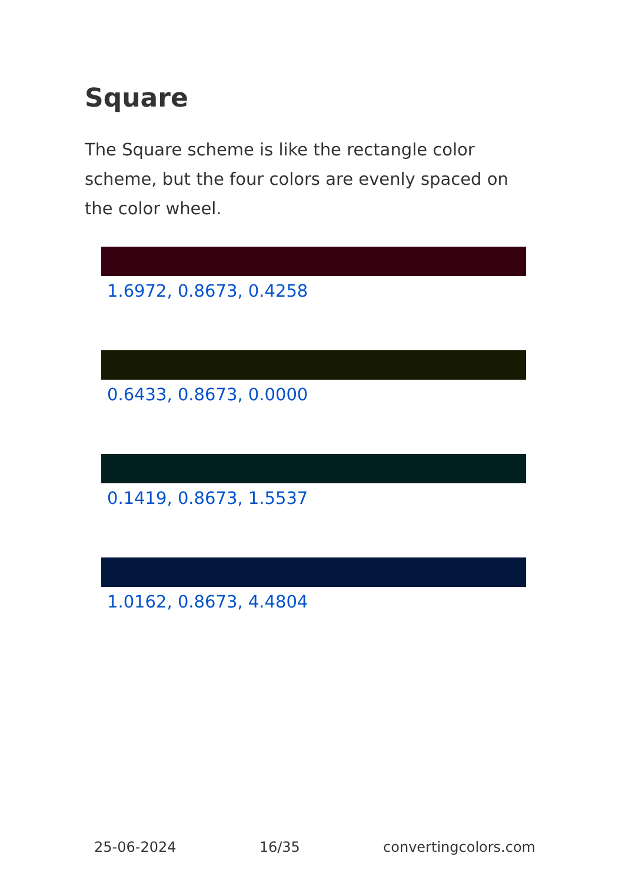Square
The Square scheme is like the rectangle color scheme, but the four colors are evenly spaced on the color wheel.
1.6972, 0.8673, 0.4258
0.6433, 0.8673, 0.0000
0.1419, 0.8673, 1.5537
1.0162, 0.8673, 4.4804
25-06-2024 16/35 convertingcolors.com